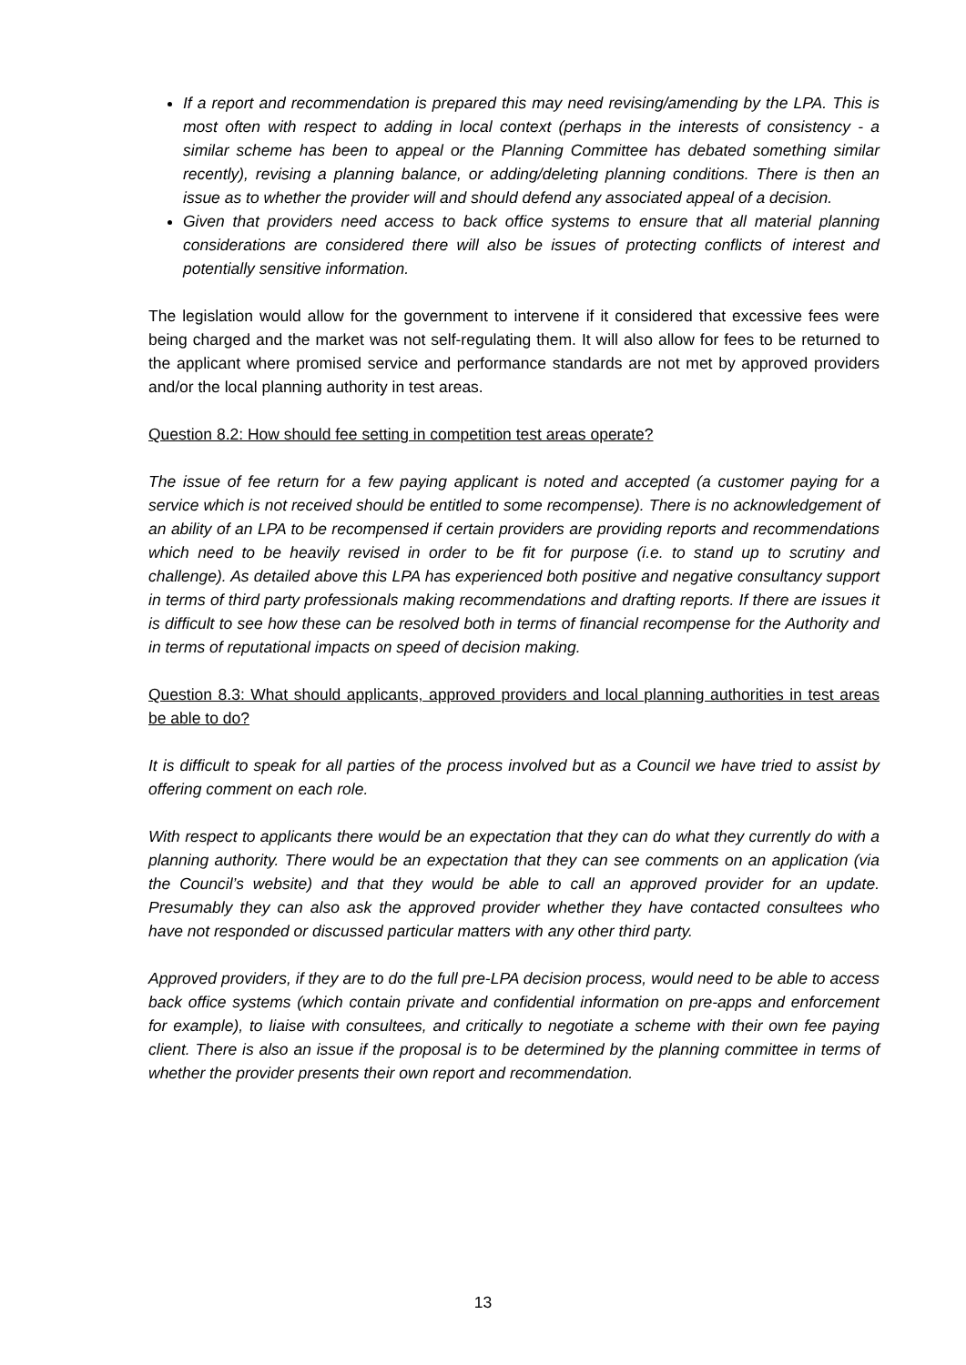If a report and recommendation is prepared this may need revising/amending by the LPA. This is most often with respect to adding in local context (perhaps in the interests of consistency - a similar scheme has been to appeal or the Planning Committee has debated something similar recently), revising a planning balance, or adding/deleting planning conditions. There is then an issue as to whether the provider will and should defend any associated appeal of a decision.
Given that providers need access to back office systems to ensure that all material planning considerations are considered there will also be issues of protecting conflicts of interest and potentially sensitive information.
The legislation would allow for the government to intervene if it considered that excessive fees were being charged and the market was not self-regulating them. It will also allow for fees to be returned to the applicant where promised service and performance standards are not met by approved providers and/or the local planning authority in test areas.
Question 8.2: How should fee setting in competition test areas operate?
The issue of fee return for a few paying applicant is noted and accepted (a customer paying for a service which is not received should be entitled to some recompense). There is no acknowledgement of an ability of an LPA to be recompensed if certain providers are providing reports and recommendations which need to be heavily revised in order to be fit for purpose (i.e. to stand up to scrutiny and challenge). As detailed above this LPA has experienced both positive and negative consultancy support in terms of third party professionals making recommendations and drafting reports. If there are issues it is difficult to see how these can be resolved both in terms of financial recompense for the Authority and in terms of reputational impacts on speed of decision making.
Question 8.3: What should applicants, approved providers and local planning authorities in test areas be able to do?
It is difficult to speak for all parties of the process involved but as a Council we have tried to assist by offering comment on each role.
With respect to applicants there would be an expectation that they can do what they currently do with a planning authority. There would be an expectation that they can see comments on an application (via the Council’s website) and that they would be able to call an approved provider for an update. Presumably they can also ask the approved provider whether they have contacted consultees who have not responded or discussed particular matters with any other third party.
Approved providers, if they are to do the full pre-LPA decision process, would need to be able to access back office systems (which contain private and confidential information on pre-apps and enforcement for example), to liaise with consultees, and critically to negotiate a scheme with their own fee paying client. There is also an issue if the proposal is to be determined by the planning committee in terms of whether the provider presents their own report and recommendation.
13